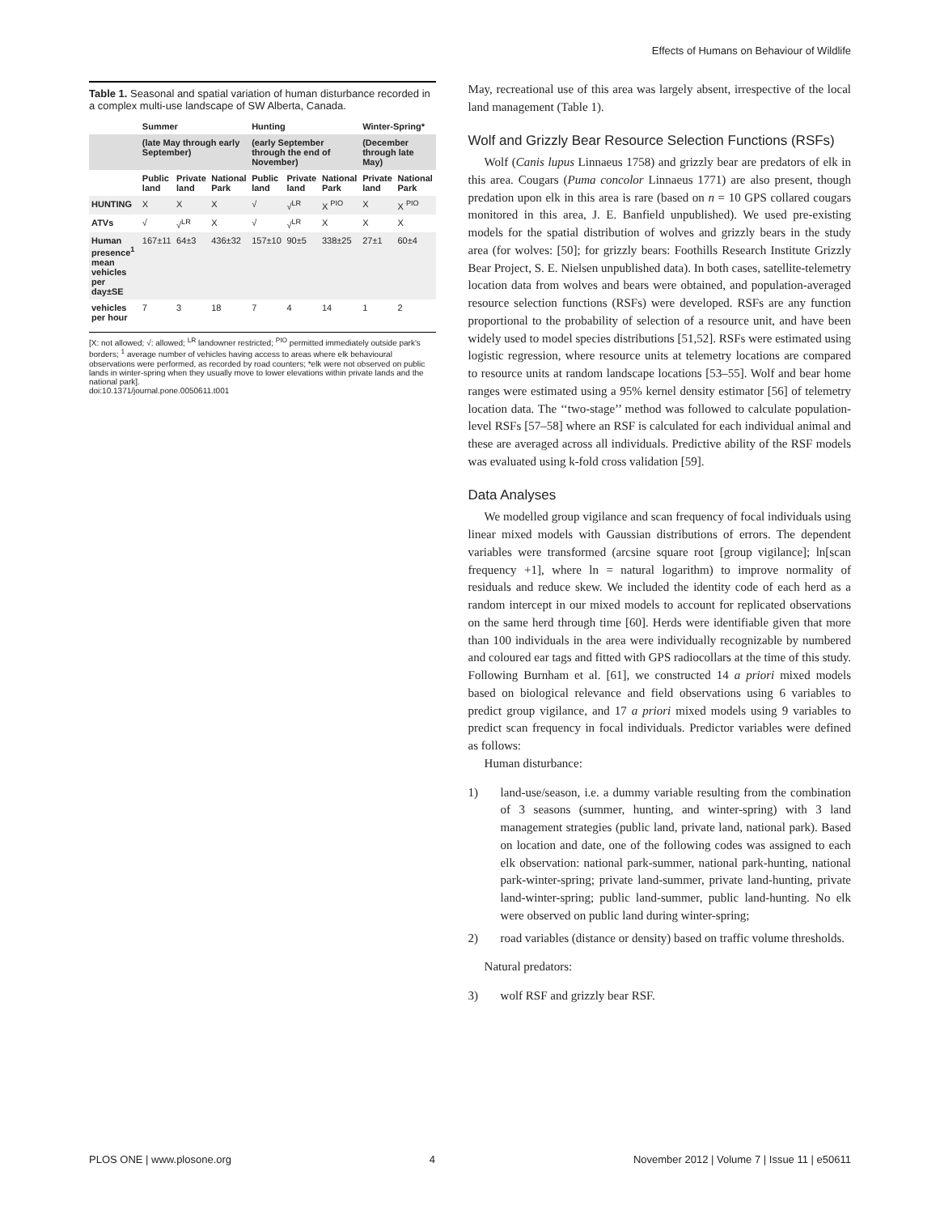Effects of Humans on Behaviour of Wildlife
Table 1. Seasonal and spatial variation of human disturbance recorded in a complex multi-use landscape of SW Alberta, Canada.
| | Summer | | | Hunting | | | Winter-Spring* | |
| --- | --- | --- | --- | --- | --- | --- | --- | --- |
| | (late May through early September) | | | (early September through the end of November) | | | (December through late May) | |
| | Public land | Private land | National Park | Public land | Private land | National Park | Private land | National Park |
| HUNTING | X | X | X | √ | √<sup>LR</sup> | X <sup>PIO</sup> | X | X <sup>PIO</sup> |
| ATVs | √ | √<sup>LR</sup> | X | √ | √<sup>LR</sup> | X | X | X |
| Human presence<sup>1</sup> mean vehicles per day±SE | 167±11 | 64±3 | 436±32 | 157±10 | 90±5 | 338±25 | 27±1 | 60±4 |
| vehicles per hour | 7 | 3 | 18 | 7 | 4 | 14 | 1 | 2 |
[X: not allowed; √: allowed; <sup>LR</sup> landowner restricted; <sup>PIO</sup> permitted immediately outside park's borders; <sup>1</sup> average number of vehicles having access to areas where elk behavioural observations were performed, as recorded by road counters; *elk were not observed on public lands in winter-spring when they usually move to lower elevations within private lands and the national park].
doi:10.1371/journal.pone.0050611.t001
May, recreational use of this area was largely absent, irrespective of the local land management (Table 1).
Wolf and Grizzly Bear Resource Selection Functions (RSFs)
Wolf (Canis lupus Linnaeus 1758) and grizzly bear are predators of elk in this area. Cougars (Puma concolor Linnaeus 1771) are also present, though predation upon elk in this area is rare (based on n = 10 GPS collared cougars monitored in this area, J. E. Banfield unpublished). We used pre-existing models for the spatial distribution of wolves and grizzly bears in the study area (for wolves: [50]; for grizzly bears: Foothills Research Institute Grizzly Bear Project, S. E. Nielsen unpublished data). In both cases, satellite-telemetry location data from wolves and bears were obtained, and population-averaged resource selection functions (RSFs) were developed. RSFs are any function proportional to the probability of selection of a resource unit, and have been widely used to model species distributions [51,52]. RSFs were estimated using logistic regression, where resource units at telemetry locations are compared to resource units at random landscape locations [53–55]. Wolf and bear home ranges were estimated using a 95% kernel density estimator [56] of telemetry location data. The ‘‘two-stage’’ method was followed to calculate population-level RSFs [57–58] where an RSF is calculated for each individual animal and these are averaged across all individuals. Predictive ability of the RSF models was evaluated using k-fold cross validation [59].
Data Analyses
We modelled group vigilance and scan frequency of focal individuals using linear mixed models with Gaussian distributions of errors. The dependent variables were transformed (arcsine square root [group vigilance]; ln[scan frequency +1], where ln = natural logarithm) to improve normality of residuals and reduce skew. We included the identity code of each herd as a random intercept in our mixed models to account for replicated observations on the same herd through time [60]. Herds were identifiable given that more than 100 individuals in the area were individually recognizable by numbered and coloured ear tags and fitted with GPS radiocollars at the time of this study. Following Burnham et al. [61], we constructed 14 a priori mixed models based on biological relevance and field observations using 6 variables to predict group vigilance, and 17 a priori mixed models using 9 variables to predict scan frequency in focal individuals. Predictor variables were defined as follows:
Human disturbance:
1) land-use/season, i.e. a dummy variable resulting from the combination of 3 seasons (summer, hunting, and winter-spring) with 3 land management strategies (public land, private land, national park). Based on location and date, one of the following codes was assigned to each elk observation: national park-summer, national park-hunting, national park-winter-spring; private land-summer, private land-hunting, private land-winter-spring; public land-summer, public land-hunting. No elk were observed on public land during winter-spring;
2) road variables (distance or density) based on traffic volume thresholds.
Natural predators:
3) wolf RSF and grizzly bear RSF.
PLOS ONE | www.plosone.org 4 November 2012 | Volume 7 | Issue 11 | e50611